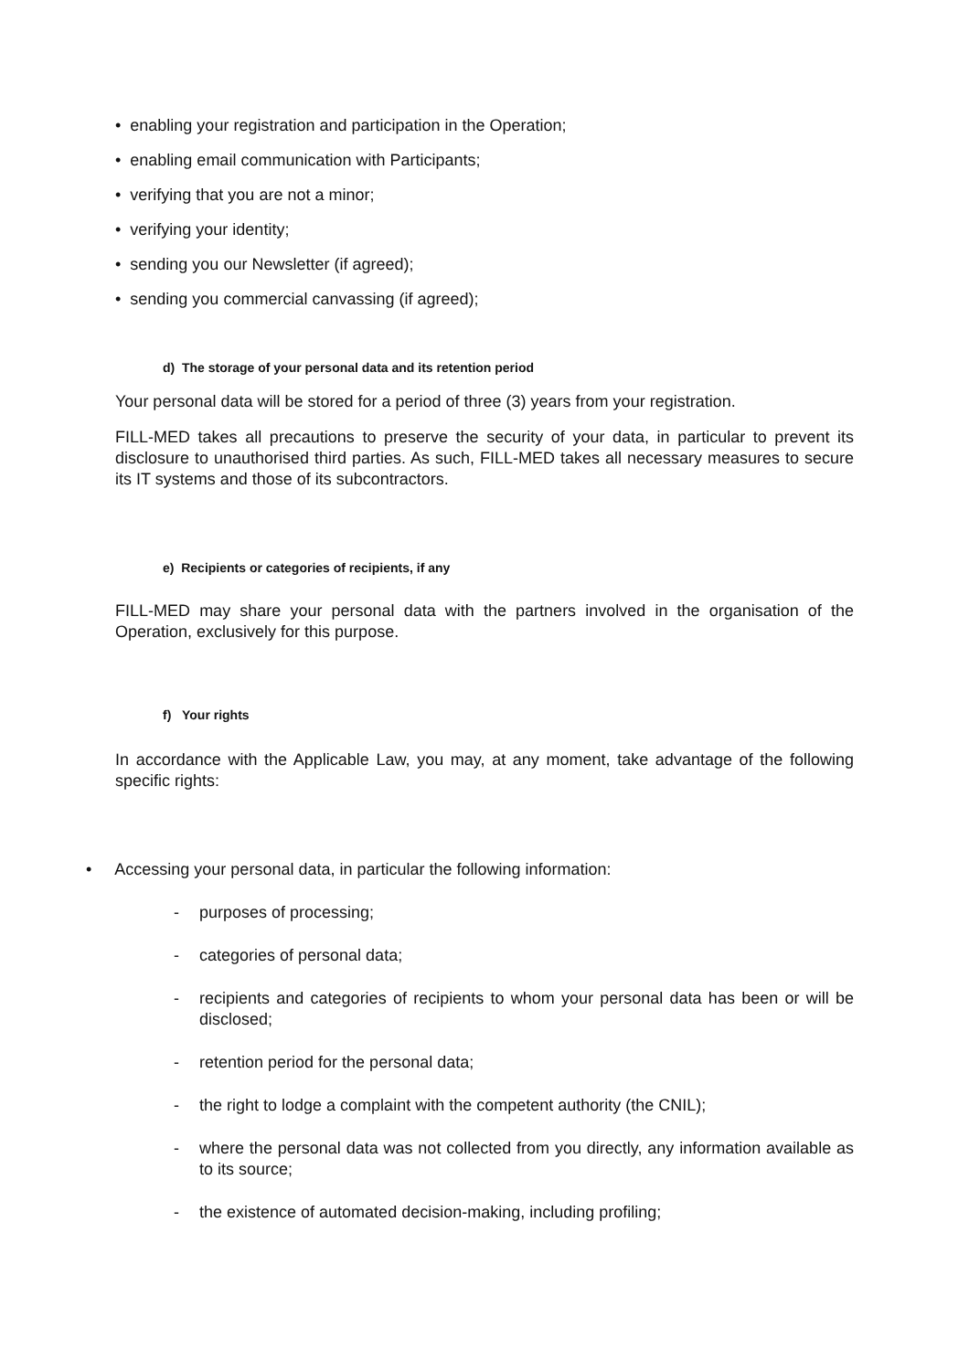• enabling your registration and participation in the Operation;
• enabling email communication with Participants;
• verifying that you are not a minor;
• verifying your identity;
• sending you our Newsletter (if agreed);
• sending you commercial canvassing (if agreed);
d) The storage of your personal data and its retention period
Your personal data will be stored for a period of three (3) years from your registration.
FILL-MED takes all precautions to preserve the security of your data, in particular to prevent its disclosure to unauthorised third parties. As such, FILL-MED takes all necessary measures to secure its IT systems and those of its subcontractors.
e) Recipients or categories of recipients, if any
FILL-MED may share your personal data with the partners involved in the organisation of the Operation, exclusively for this purpose.
f) Your rights
In accordance with the Applicable Law, you may, at any moment, take advantage of the following specific rights:
• Accessing your personal data, in particular the following information:
- purposes of processing;
- categories of personal data;
- recipients and categories of recipients to whom your personal data has been or will be disclosed;
- retention period for the personal data;
- the right to lodge a complaint with the competent authority (the CNIL);
- where the personal data was not collected from you directly, any information available as to its source;
- the existence of automated decision-making, including profiling;